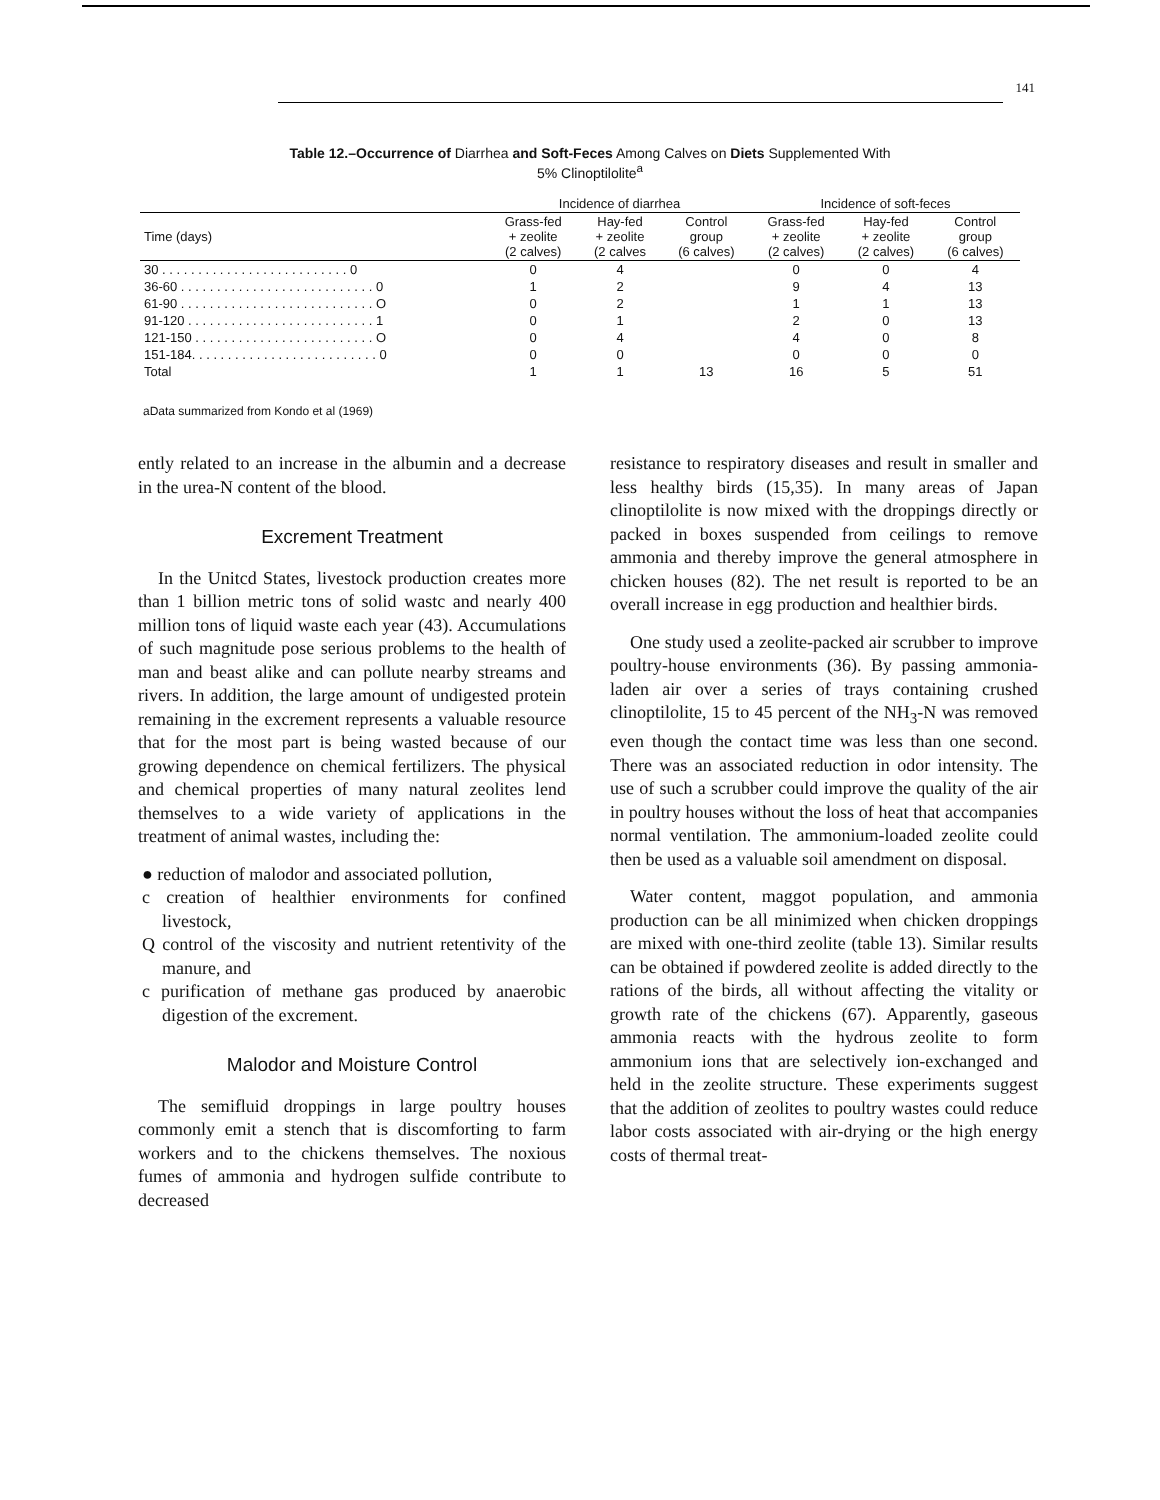141
Table 12.–Occurrence of Diarrhea and Soft-Feces Among Calves on Diets Supplemented With
5% Clinoptilolite<sup>a</sup>
| | Incidence of diarrhea | | | Incidence of soft-feces | | |
| --- | --- | --- | --- | --- | --- | --- |
| Time (days) | Grass-fed + zeolite (2 calves) | Hay-fed + zeolite (2 calves | Control group (6 calves) | Grass-fed + zeolite (2 calves) | Hay-fed + zeolite (2 calves) | Control group (6 calves) |
| 30 . . . . . . . . . . . . . . . . . . . . . . . . . . 0 | 0 | 4 | | 0 | 0 | 4 |
| 36-60 . . . . . . . . . . . . . . . . . . . . . . . . . . . 0 | 1 | 2 | | 9 | 4 | 13 |
| 61-90 . . . . . . . . . . . . . . . . . . . . . . . . . . . O | 0 | 2 | | 1 | 1 | 13 |
| 91-120 . . . . . . . . . . . . . . . . . . . . . . . . . . 1 | 0 | 1 | | 2 | 0 | 13 |
| 121-150 . . . . . . . . . . . . . . . . . . . . . . . . . O | 0 | 4 | | 4 | 0 | 8 |
| 151-184. . . . . . . . . . . . . . . . . . . . . . . . . . 0 | 0 | 0 | | 0 | 0 | 0 |
| Total | 1 | 1 | 13 | 16 | 5 | 51 |
aData summarized from Kondo et al (1969)
ently related to an increase in the albumin and a decrease in the urea-N content of the blood.
Excrement Treatment
In the Unitcd States, livestock production creates more than 1 billion metric tons of solid wastc and nearly 400 million tons of liquid waste each year (43). Accumulations of such magnitude pose serious problems to the health of man and beast alike and can pollute nearby streams and rivers. In addition, the large amount of undigested protein remaining in the excrement represents a valuable resource that for the most part is being wasted because of our growing dependence on chemical fertilizers. The physical and chemical properties of many natural zeolites lend themselves to a wide variety of applications in the treatment of animal wastes, including the:
● reduction of malodor and associated pollution,
c creation of healthier environments for confined livestock,
Q control of the viscosity and nutrient retentivity of the manure, and
c purification of methane gas produced by anaerobic digestion of the excrement.
Malodor and Moisture Control
The semifluid droppings in large poultry houses commonly emit a stench that is discomforting to farm workers and to the chickens themselves. The noxious fumes of ammonia and hydrogen sulfide contribute to decreased
resistance to respiratory diseases and result in smaller and less healthy birds (15,35). In many areas of Japan clinoptilolite is now mixed with the droppings directly or packed in boxes suspended from ceilings to remove ammonia and thereby improve the general atmosphere in chicken houses (82). The net result is reported to be an overall increase in egg production and healthier birds.
One study used a zeolite-packed air scrubber to improve poultry-house environments (36). By passing ammonia-laden air over a series of trays containing crushed clinoptilolite, 15 to 45 percent of the NH<sub>3</sub>-N was removed even though the contact time was less than one second. There was an associated reduction in odor intensity. The use of such a scrubber could improve the quality of the air in poultry houses without the loss of heat that accompanies normal ventilation. The ammonium-loaded zeolite could then be used as a valuable soil amendment on disposal.
Water content, maggot population, and ammonia production can be all minimized when chicken droppings are mixed with one-third zeolite (table 13). Similar results can be obtained if powdered zeolite is added directly to the rations of the birds, all without affecting the vitality or growth rate of the chickens (67). Apparently, gaseous ammonia reacts with the hydrous zeolite to form ammonium ions that are selectively ion-exchanged and held in the zeolite structure. These experiments suggest that the addition of zeolites to poultry wastes could reduce labor costs associated with air-drying or the high energy costs of thermal treat-